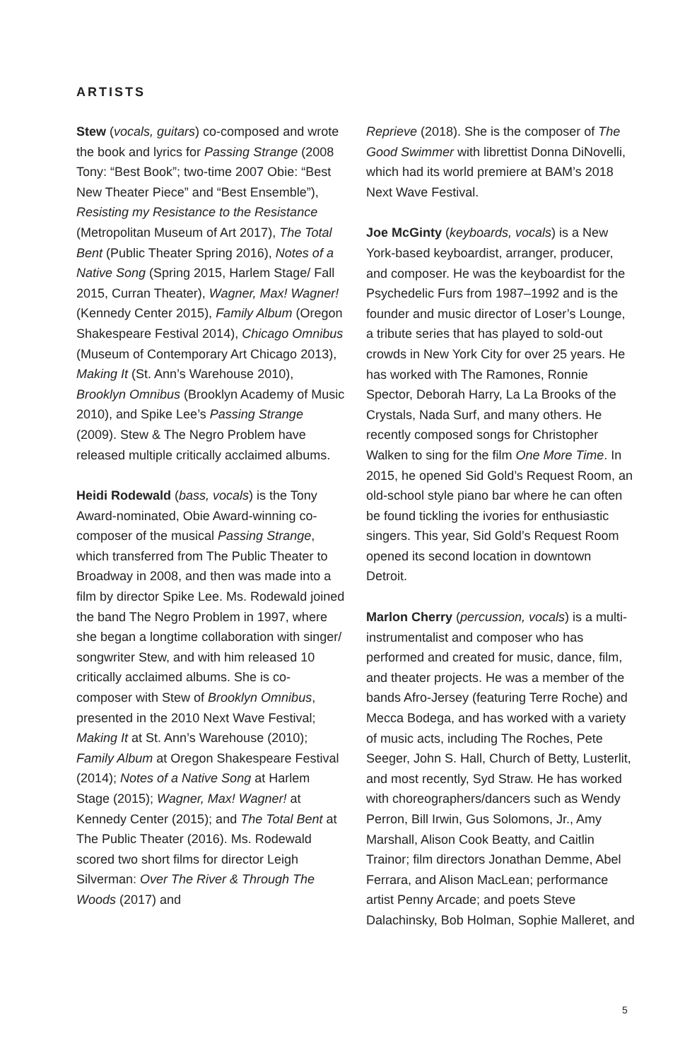ARTISTS
Stew (vocals, guitars) co-composed and wrote the book and lyrics for Passing Strange (2008 Tony: “Best Book”; two-time 2007 Obie: “Best New Theater Piece” and “Best Ensemble”), Resisting my Resistance to the Resistance (Metropolitan Museum of Art 2017), The Total Bent (Public Theater Spring 2016), Notes of a Native Song (Spring 2015, Harlem Stage/ Fall 2015, Curran Theater), Wagner, Max! Wagner! (Kennedy Center 2015), Family Album (Oregon Shakespeare Festival 2014), Chicago Omnibus (Museum of Contemporary Art Chicago 2013), Making It (St. Ann’s Warehouse 2010), Brooklyn Omnibus (Brooklyn Academy of Music 2010), and Spike Lee’s Passing Strange (2009). Stew & The Negro Problem have released multiple critically acclaimed albums.
Heidi Rodewald (bass, vocals) is the Tony Award-nominated, Obie Award-winning co-composer of the musical Passing Strange, which transferred from The Public Theater to Broadway in 2008, and then was made into a film by director Spike Lee. Ms. Rodewald joined the band The Negro Problem in 1997, where she began a longtime collaboration with singer/ songwriter Stew, and with him released 10 critically acclaimed albums. She is co-composer with Stew of Brooklyn Omnibus, presented in the 2010 Next Wave Festival; Making It at St. Ann’s Warehouse (2010); Family Album at Oregon Shakespeare Festival (2014); Notes of a Native Song at Harlem Stage (2015); Wagner, Max! Wagner! at Kennedy Center (2015); and The Total Bent at The Public Theater (2016). Ms. Rodewald scored two short films for director Leigh Silverman: Over The River & Through The Woods (2017) and
Reprieve (2018). She is the composer of The Good Swimmer with librettist Donna DiNovelli, which had its world premiere at BAM’s 2018 Next Wave Festival.
Joe McGinty (keyboards, vocals) is a New York-based keyboardist, arranger, producer, and composer. He was the keyboardist for the Psychedelic Furs from 1987–1992 and is the founder and music director of Loser’s Lounge, a tribute series that has played to sold-out crowds in New York City for over 25 years. He has worked with The Ramones, Ronnie Spector, Deborah Harry, La La Brooks of the Crystals, Nada Surf, and many others. He recently composed songs for Christopher Walken to sing for the film One More Time. In 2015, he opened Sid Gold’s Request Room, an old-school style piano bar where he can often be found tickling the ivories for enthusiastic singers. This year, Sid Gold’s Request Room opened its second location in downtown Detroit.
Marlon Cherry (percussion, vocals) is a multi-instrumentalist and composer who has performed and created for music, dance, film, and theater projects. He was a member of the bands Afro-Jersey (featuring Terre Roche) and Mecca Bodega, and has worked with a variety of music acts, including The Roches, Pete Seeger, John S. Hall, Church of Betty, Lusterlit, and most recently, Syd Straw. He has worked with choreographers/dancers such as Wendy Perron, Bill Irwin, Gus Solomons, Jr., Amy Marshall, Alison Cook Beatty, and Caitlin Trainor; film directors Jonathan Demme, Abel Ferrara, and Alison MacLean; performance artist Penny Arcade; and poets Steve Dalachinsky, Bob Holman, Sophie Malleret, and
5